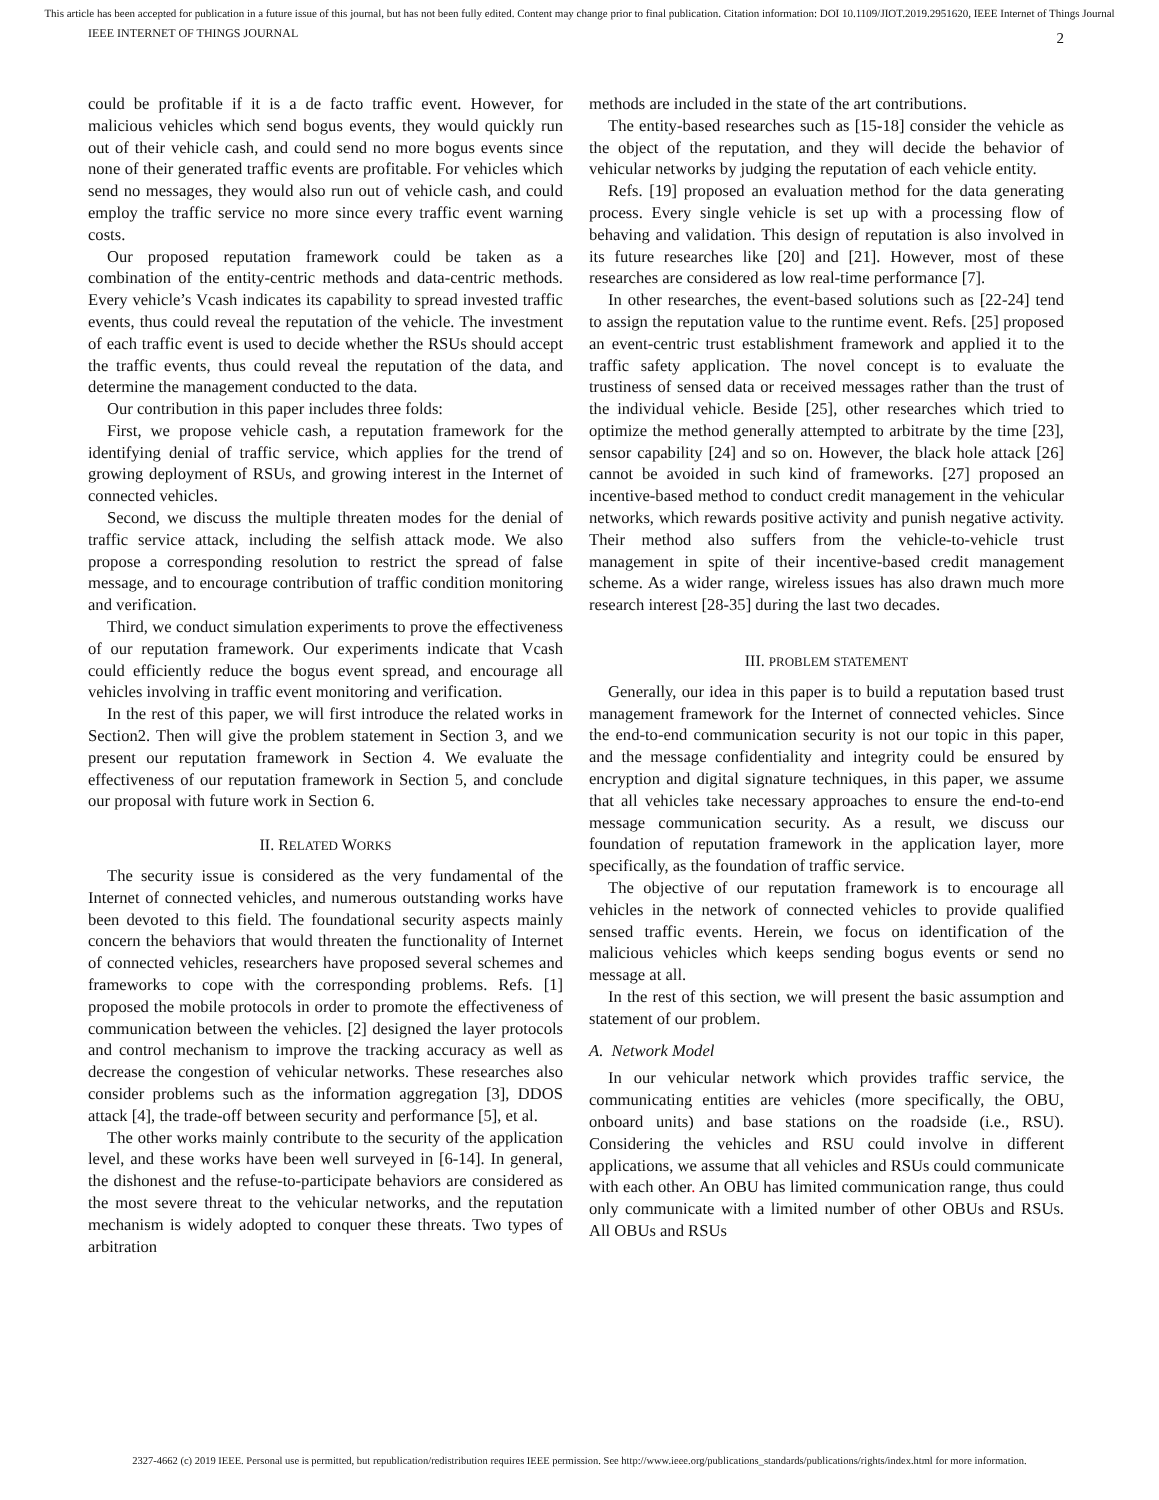This article has been accepted for publication in a future issue of this journal, but has not been fully edited. Content may change prior to final publication. Citation information: DOI 10.1109/JIOT.2019.2951620, IEEE Internet of Things Journal
IEEE INTERNET OF THINGS JOURNAL 2
could be profitable if it is a de facto traffic event. However, for malicious vehicles which send bogus events, they would quickly run out of their vehicle cash, and could send no more bogus events since none of their generated traffic events are profitable. For vehicles which send no messages, they would also run out of vehicle cash, and could employ the traffic service no more since every traffic event warning costs.
Our proposed reputation framework could be taken as a combination of the entity-centric methods and data-centric methods. Every vehicle’s Vcash indicates its capability to spread invested traffic events, thus could reveal the reputation of the vehicle. The investment of each traffic event is used to decide whether the RSUs should accept the traffic events, thus could reveal the reputation of the data, and determine the management conducted to the data.
Our contribution in this paper includes three folds:
First, we propose vehicle cash, a reputation framework for the identifying denial of traffic service, which applies for the trend of growing deployment of RSUs, and growing interest in the Internet of connected vehicles.
Second, we discuss the multiple threaten modes for the denial of traffic service attack, including the selfish attack mode. We also propose a corresponding resolution to restrict the spread of false message, and to encourage contribution of traffic condition monitoring and verification.
Third, we conduct simulation experiments to prove the effectiveness of our reputation framework. Our experiments indicate that Vcash could efficiently reduce the bogus event spread, and encourage all vehicles involving in traffic event monitoring and verification.
In the rest of this paper, we will first introduce the related works in Section2. Then will give the problem statement in Section 3, and we present our reputation framework in Section 4. We evaluate the effectiveness of our reputation framework in Section 5, and conclude our proposal with future work in Section 6.
II. RELATED WORKS
The security issue is considered as the very fundamental of the Internet of connected vehicles, and numerous outstanding works have been devoted to this field. The foundational security aspects mainly concern the behaviors that would threaten the functionality of Internet of connected vehicles, researchers have proposed several schemes and frameworks to cope with the corresponding problems. Refs. [1] proposed the mobile protocols in order to promote the effectiveness of communication between the vehicles. [2] designed the layer protocols and control mechanism to improve the tracking accuracy as well as decrease the congestion of vehicular networks. These researches also consider problems such as the information aggregation [3], DDOS attack [4], the trade-off between security and performance [5], et al.
The other works mainly contribute to the security of the application level, and these works have been well surveyed in [6-14]. In general, the dishonest and the refuse-to-participate behaviors are considered as the most severe threat to the vehicular networks, and the reputation mechanism is widely adopted to conquer these threats. Two types of arbitration
methods are included in the state of the art contributions.
The entity-based researches such as [15-18] consider the vehicle as the object of the reputation, and they will decide the behavior of vehicular networks by judging the reputation of each vehicle entity.
Refs. [19] proposed an evaluation method for the data generating process. Every single vehicle is set up with a processing flow of behaving and validation. This design of reputation is also involved in its future researches like [20] and [21]. However, most of these researches are considered as low real-time performance [7].
In other researches, the event-based solutions such as [22-24] tend to assign the reputation value to the runtime event. Refs. [25] proposed an event-centric trust establishment framework and applied it to the traffic safety application. The novel concept is to evaluate the trustiness of sensed data or received messages rather than the trust of the individual vehicle. Beside [25], other researches which tried to optimize the method generally attempted to arbitrate by the time [23], sensor capability [24] and so on. However, the black hole attack [26] cannot be avoided in such kind of frameworks. [27] proposed an incentive-based method to conduct credit management in the vehicular networks, which rewards positive activity and punish negative activity. Their method also suffers from the vehicle-to-vehicle trust management in spite of their incentive-based credit management scheme. As a wider range, wireless issues has also drawn much more research interest [28-35] during the last two decades.
III. PROBLEM STATEMENT
Generally, our idea in this paper is to build a reputation based trust management framework for the Internet of connected vehicles. Since the end-to-end communication security is not our topic in this paper, and the message confidentiality and integrity could be ensured by encryption and digital signature techniques, in this paper, we assume that all vehicles take necessary approaches to ensure the end-to-end message communication security. As a result, we discuss our foundation of reputation framework in the application layer, more specifically, as the foundation of traffic service.
The objective of our reputation framework is to encourage all vehicles in the network of connected vehicles to provide qualified sensed traffic events. Herein, we focus on identification of the malicious vehicles which keeps sending bogus events or send no message at all.
In the rest of this section, we will present the basic assumption and statement of our problem.
A. Network Model
In our vehicular network which provides traffic service, the communicating entities are vehicles (more specifically, the OBU, onboard units) and base stations on the roadside (i.e., RSU). Considering the vehicles and RSU could involve in different applications, we assume that all vehicles and RSUs could communicate with each other. An OBU has limited communication range, thus could only communicate with a limited number of other OBUs and RSUs. All OBUs and RSUs
2327-4662 (c) 2019 IEEE. Personal use is permitted, but republication/redistribution requires IEEE permission. See http://www.ieee.org/publications_standards/publications/rights/index.html for more information.